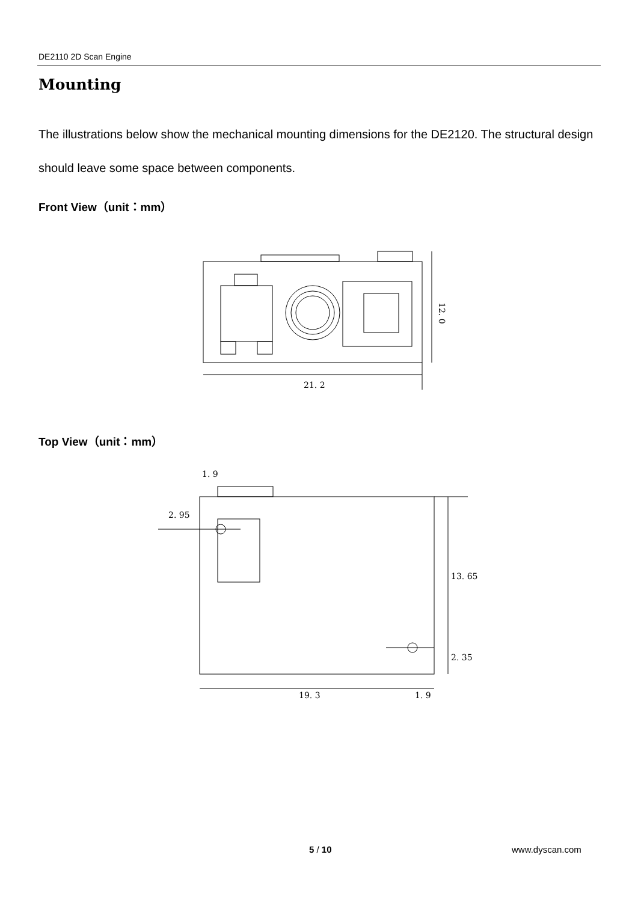DE2110 2D Scan Engine
Mounting
The illustrations below show the mechanical mounting dimensions for the DE2120. The structural design should leave some space between components.
Front View（unit：mm）
21. 2
12. 0
Top View（unit：mm）
1. 9
2. 95
13. 65
2. 35
19. 3
1. 9
5 / 10 www.dyscan.com